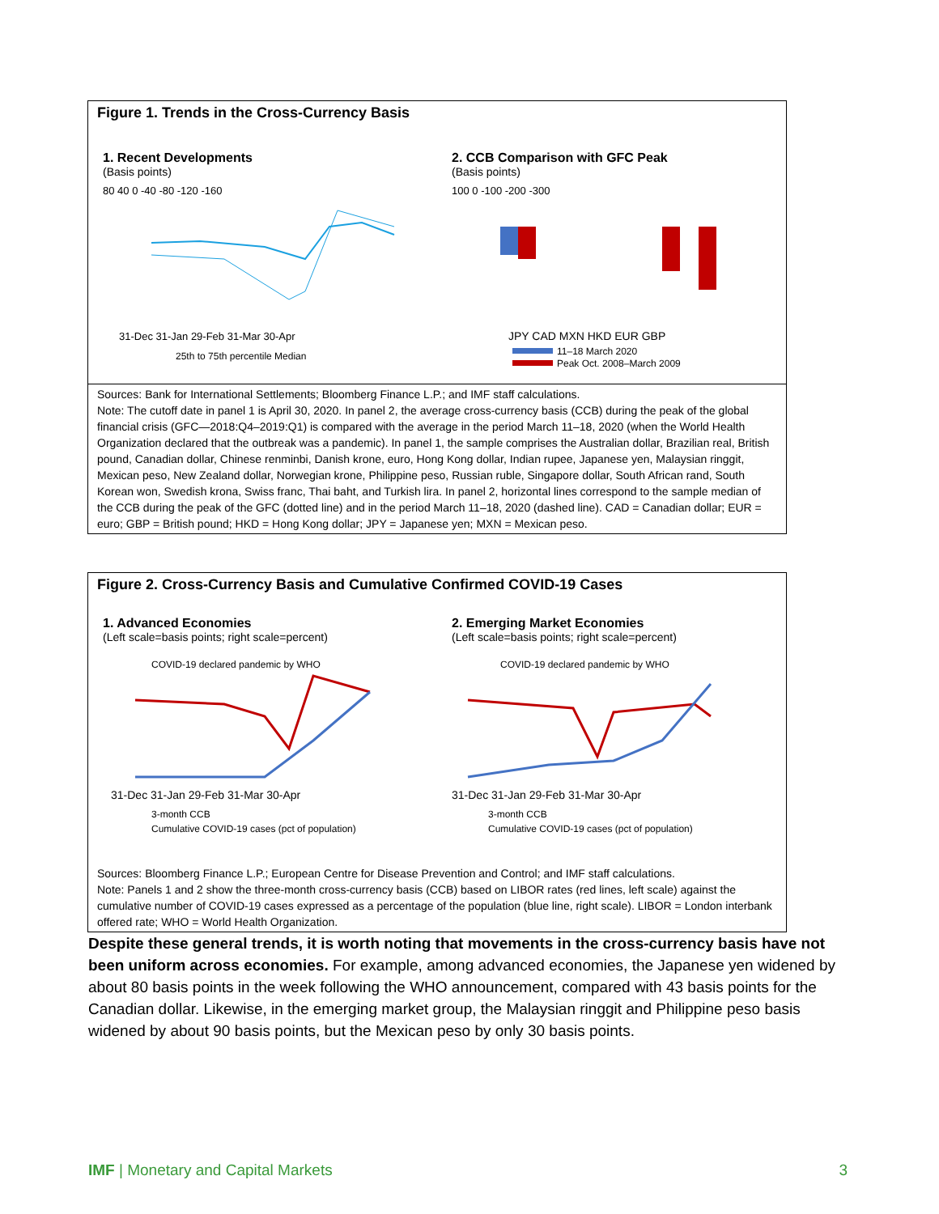Figure 1. Trends in the Cross-Currency Basis
1. Recent Developments
(Basis points)
80 40 0 -40 -80 -120 -160
31-Dec 31-Jan 29-Feb 31-Mar 30-Apr
25th to 75th percentile Median
2. CCB Comparison with GFC Peak
(Basis points)
100 0 -100 -200 -300
JPY CAD MXN HKD EUR GBP
11–18 March 2020
Peak Oct. 2008–March 2009
Sources: Bank for International Settlements; Bloomberg Finance L.P.; and IMF staff calculations.
Note: The cutoff date in panel 1 is April 30, 2020. In panel 2, the average cross-currency basis (CCB) during the peak of the global financial crisis (GFC—2018:Q4–2019:Q1) is compared with the average in the period March 11–18, 2020 (when the World Health Organization declared that the outbreak was a pandemic). In panel 1, the sample comprises the Australian dollar, Brazilian real, British pound, Canadian dollar, Chinese renminbi, Danish krone, euro, Hong Kong dollar, Indian rupee, Japanese yen, Malaysian ringgit, Mexican peso, New Zealand dollar, Norwegian krone, Philippine peso, Russian ruble, Singapore dollar, South African rand, South Korean won, Swedish krona, Swiss franc, Thai baht, and Turkish lira. In panel 2, horizontal lines correspond to the sample median of the CCB during the peak of the GFC (dotted line) and in the period March 11–18, 2020 (dashed line). CAD = Canadian dollar; EUR = euro; GBP = British pound; HKD = Hong Kong dollar; JPY = Japanese yen; MXN = Mexican peso.
Figure 2. Cross-Currency Basis and Cumulative Confirmed COVID-19 Cases
1. Advanced Economies
(Left scale=basis points; right scale=percent)
COVID-19 declared pandemic by WHO
31-Dec 31-Jan 29-Feb 31-Mar 30-Apr
3-month CCB
Cumulative COVID-19 cases (pct of population)
2. Emerging Market Economies
(Left scale=basis points; right scale=percent)
COVID-19 declared pandemic by WHO
31-Dec 31-Jan 29-Feb 31-Mar 30-Apr
3-month CCB
Cumulative COVID-19 cases (pct of population)
Sources: Bloomberg Finance L.P.; European Centre for Disease Prevention and Control; and IMF staff calculations.
Note: Panels 1 and 2 show the three-month cross-currency basis (CCB) based on LIBOR rates (red lines, left scale) against the cumulative number of COVID-19 cases expressed as a percentage of the population (blue line, right scale). LIBOR = London interbank offered rate; WHO = World Health Organization.
Despite these general trends, it is worth noting that movements in the cross-currency basis have not been uniform across economies. For example, among advanced economies, the Japanese yen widened by about 80 basis points in the week following the WHO announcement, compared with 43 basis points for the Canadian dollar. Likewise, in the emerging market group, the Malaysian ringgit and Philippine peso basis widened by about 90 basis points, but the Mexican peso by only 30 basis points.
IMF | Monetary and Capital Markets 3